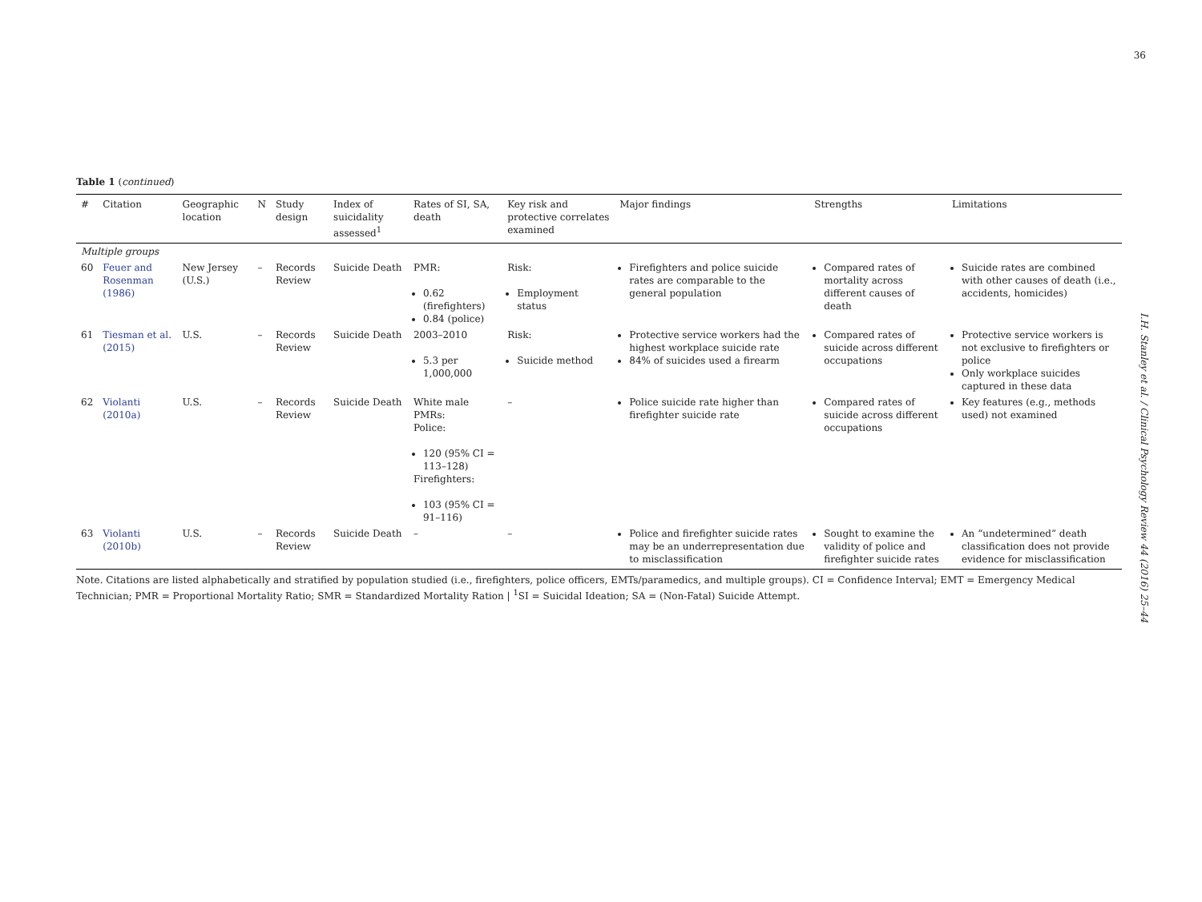36
I.H. Stanley et al. / Clinical Psychology Review 44 (2016) 25–44
Table 1 (continued)
| # | Citation | Geographic location | N | Study design | Index of suicidality assessed<sup>1</sup> | Rates of SI, SA, death | Key risk and protective correlates examined | Major findings | Strengths | Limitations |
| --- | --- | --- | --- | --- | --- | --- | --- | --- | --- | --- |
| Multiple groups | | | | | | | | | | |
| 60 | Feuer and Rosenman (1986) | New Jersey (U.S.) | – | Records Review | Suicide Death | PMR: 0.62 (firefighters) 0.84 (police) | Risk: Employment status | Firefighters and police suicide rates are comparable to the general population | Compared rates of mortality across different causes of death | Suicide rates are combined with other causes of death (i.e., accidents, homicides) |
| 61 | Tiesman et al. (2015) | U.S. | – | Records Review | Suicide Death | 2003–2010 5.3 per 1,000,000 | Risk: Suicide method | Protective service workers had the highest workplace suicide rate 84% of suicides used a firearm | Compared rates of suicide across different occupations | Protective service workers is not exclusive to firefighters or police Only workplace suicides captured in these data |
| 62 | Violanti (2010a) | U.S. | – | Records Review | Suicide Death | White male PMRs: Police: 120 (95% CI = 113–128) Firefighters: 103 (95% CI = 91–116) | – | Police suicide rate higher than firefighter suicide rate | Compared rates of suicide across different occupations | Key features (e.g., methods used) not examined |
| 63 | Violanti (2010b) | U.S. | – | Records Review | Suicide Death | – | – | Police and firefighter suicide rates may be an underrepresentation due to misclassification | Sought to examine the validity of police and firefighter suicide rates | An “undetermined” death classification does not provide evidence for misclassification |
Note. Citations are listed alphabetically and stratified by population studied (i.e., firefighters, police officers, EMTs/paramedics, and multiple groups). CI = Confidence Interval; EMT = Emergency Medical Technician; PMR = Proportional Mortality Ratio; SMR = Standardized Mortality Ration | <sup>1</sup>SI = Suicidal Ideation; SA = (Non-Fatal) Suicide Attempt.